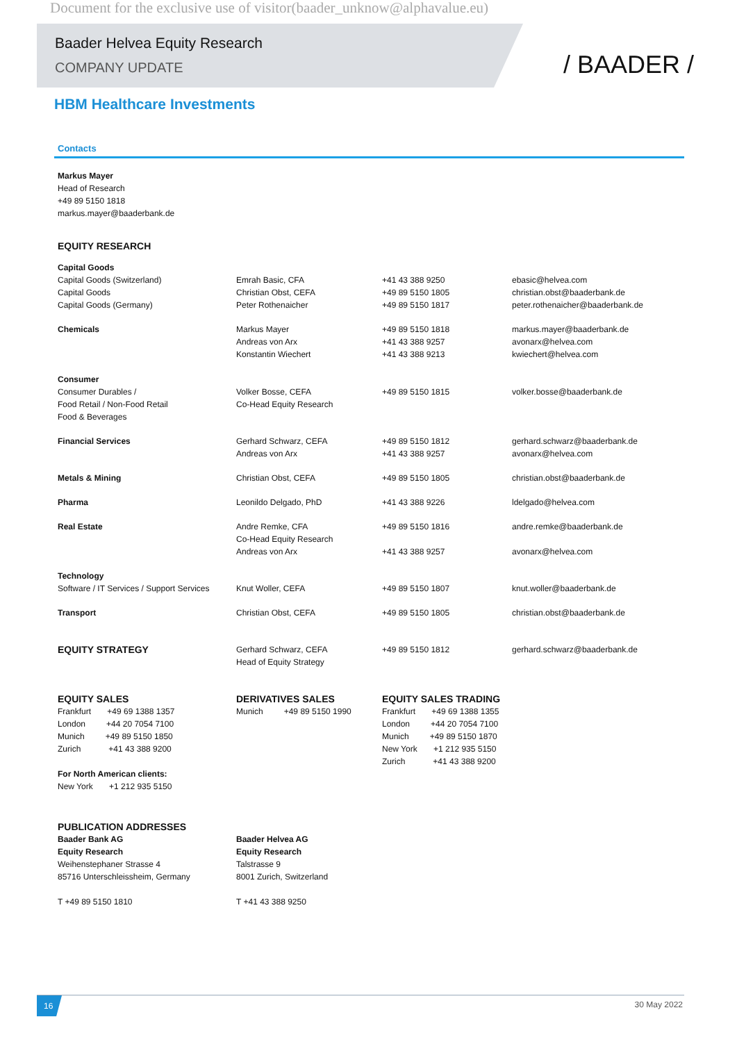Document for the exclusive use of visitor(baader_unknow@alphavalue.eu)
Baader Helvea Equity Research
COMPANY UPDATE
/ BAADER /
HBM Healthcare Investments
Contacts
Markus Mayer
Head of Research
+49 89 5150 1818
markus.mayer@baaderbank.de
EQUITY RESEARCH
| Capital Goods | | | |
| Capital Goods (Switzerland) | Emrah Basic, CFA | +41 43 388 9250 | ebasic@helvea.com |
| Capital Goods | Christian Obst, CEFA | +49 89 5150 1805 | christian.obst@baaderbank.de |
| Capital Goods (Germany) | Peter Rothenaicher | +49 89 5150 1817 | peter.rothenaicher@baaderbank.de |
| Chemicals | Markus Mayer | +49 89 5150 1818 | markus.mayer@baaderbank.de |
| | Andreas von Arx | +41 43 388 9257 | avonarx@helvea.com |
| | Konstantin Wiechert | +41 43 388 9213 | kwiechert@helvea.com |
| Consumer | | | |
| Consumer Durables / | Volker Bosse, CEFA | +49 89 5150 1815 | volker.bosse@baaderbank.de |
| Food Retail / Non-Food Retail | Co-Head Equity Research | | |
| Food & Beverages | | | |
| Financial Services | Gerhard Schwarz, CEFA | +49 89 5150 1812 | gerhard.schwarz@baaderbank.de |
| | Andreas von Arx | +41 43 388 9257 | avonarx@helvea.com |
| Metals & Mining | Christian Obst, CEFA | +49 89 5150 1805 | christian.obst@baaderbank.de |
| Pharma | Leonildo Delgado, PhD | +41 43 388 9226 | ldelgado@helvea.com |
| Real Estate | Andre Remke, CFA | +49 89 5150 1816 | andre.remke@baaderbank.de |
| | Co-Head Equity Research | | |
| | Andreas von Arx | +41 43 388 9257 | avonarx@helvea.com |
| Technology | | | |
| Software / IT Services / Support Services | Knut Woller, CEFA | +49 89 5150 1807 | knut.woller@baaderbank.de |
| Transport | Christian Obst, CEFA | +49 89 5150 1805 | christian.obst@baaderbank.de |
| EQUITY STRATEGY | Gerhard Schwarz, CEFA Head of Equity Strategy | +49 89 5150 1812 | gerhard.schwarz@baaderbank.de |
| EQUITY SALES Frankfurt +49 69 1388 1357 London +44 20 7054 7100 Munich +49 89 5150 1850 Zurich +41 43 388 9200 For North American clients: New York +1 212 935 5150 | DERIVATIVES SALES Munich +49 89 5150 1990 | EQUITY SALES TRADING Frankfurt +49 69 1388 1355 London +44 20 7054 7100 Munich +49 89 5150 1870 New York +1 212 935 5150 Zurich +41 43 388 9200 | |
| PUBLICATION ADDRESSES Baader Bank AG Equity Research Weihenstephaner Strasse 4 85716 Unterschleissheim, Germany T +49 89 5150 1810 | Baader Helvea AG Equity Research Talstrasse 9 8001 Zurich, Switzerland T +41 43 388 9250 | | |
16
30 May 2022